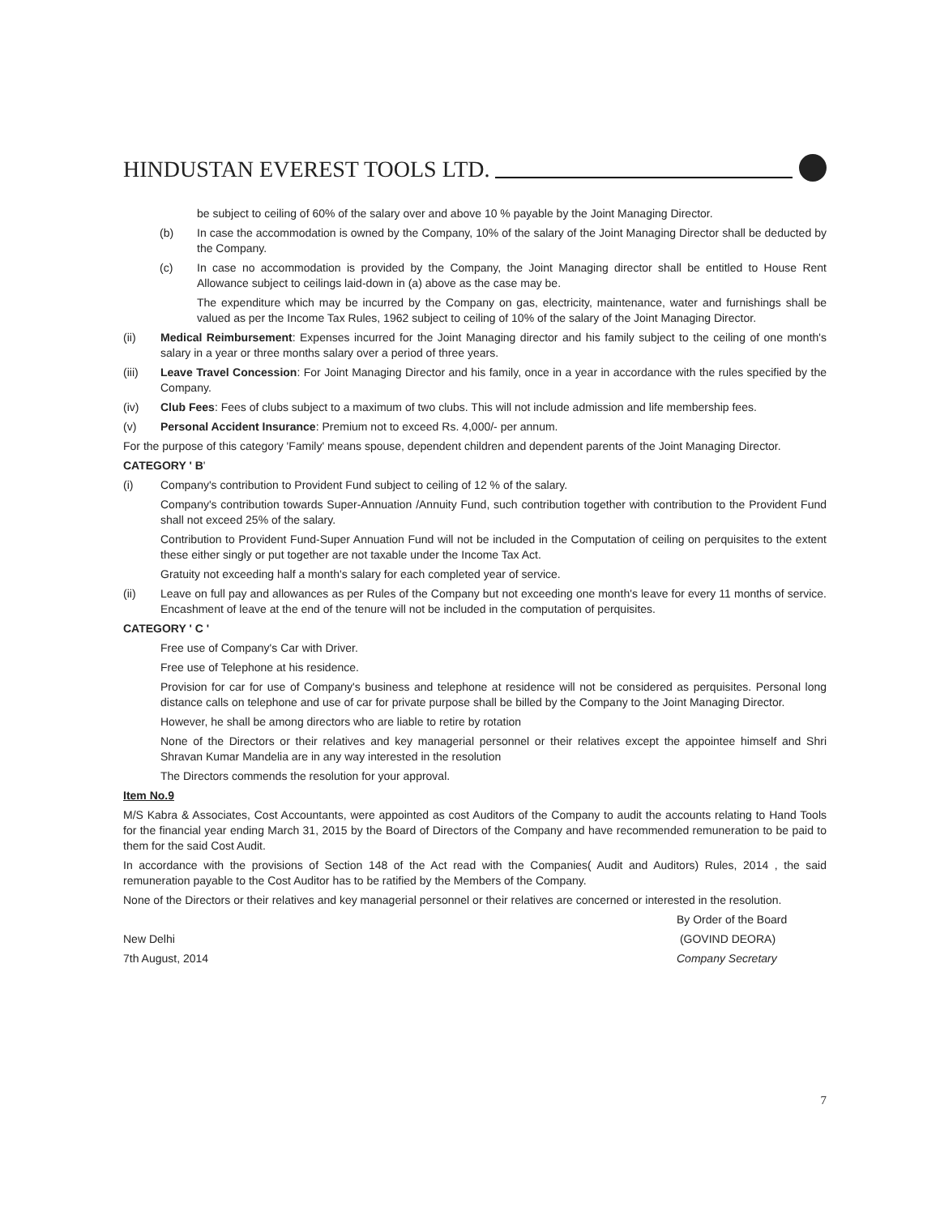HINDUSTAN EVEREST TOOLS LTD.
be subject to ceiling of 60% of the salary over and above 10 % payable by the Joint Managing Director.
(b) In case the accommodation is owned by the Company, 10% of the salary of the Joint Managing Director shall be deducted by the Company.
(c) In case no accommodation is provided by the Company, the Joint Managing director shall be entitled to House Rent Allowance subject to ceilings laid-down in (a) above as the case may be.
The expenditure which may be incurred by the Company on gas, electricity, maintenance, water and furnishings shall be valued as per the Income Tax Rules, 1962 subject to ceiling of 10% of the salary of the Joint Managing Director.
(ii) Medical Reimbursement: Expenses incurred for the Joint Managing director and his family subject to the ceiling of one month's salary in a year or three months salary over a period of three years.
(iii) Leave Travel Concession: For Joint Managing Director and his family, once in a year in accordance with the rules specified by the Company.
(iv) Club Fees: Fees of clubs subject to a maximum of two clubs. This will not include admission and life membership fees.
(v) Personal Accident Insurance: Premium not to exceed Rs. 4,000/- per annum.
For the purpose of this category 'Family' means spouse, dependent children and dependent parents of the Joint Managing Director.
CATEGORY ' B'
(i) Company's contribution to Provident Fund subject to ceiling of 12 % of the salary.
Company's contribution towards Super-Annuation /Annuity Fund, such contribution together with contribution to the Provident Fund shall not exceed 25% of the salary.
Contribution to Provident Fund-Super Annuation Fund will not be included in the Computation of ceiling on perquisites to the extent these either singly or put together are not taxable under the Income Tax Act.
Gratuity not exceeding half a month's salary for each completed year of service.
(ii) Leave on full pay and allowances as per Rules of the Company but not exceeding one month's leave for every 11 months of service. Encashment of leave at the end of the tenure will not be included in the computation of perquisites.
CATEGORY ' C '
Free use of Company's Car with Driver.
Free use of Telephone at his residence.
Provision for car for use of Company's business and telephone at residence will not be considered as perquisites. Personal long distance calls on telephone and use of car for private purpose shall be billed by the Company to the Joint Managing Director.
However, he shall be among directors who are liable to retire by rotation
None of the Directors or their relatives and key managerial personnel or their relatives except the appointee himself and Shri Shravan Kumar Mandelia are in any way interested in the resolution
The Directors commends the resolution for your approval.
Item No.9
M/S Kabra & Associates, Cost Accountants, were appointed as cost Auditors of the Company to audit the accounts relating to Hand Tools for the financial year ending March 31, 2015 by the Board of Directors of the Company and have recommended remuneration to be paid to them for the said Cost Audit.
In accordance with the provisions of Section 148 of the Act read with the Companies( Audit and Auditors) Rules, 2014 , the said remuneration payable to the Cost Auditor has to be ratified by the Members of the Company.
None of the Directors or their relatives and key managerial personnel or their relatives are concerned or interested in the resolution.
By Order of the Board
New Delhi (GOVIND DEORA)
7th August, 2014 Company Secretary
7